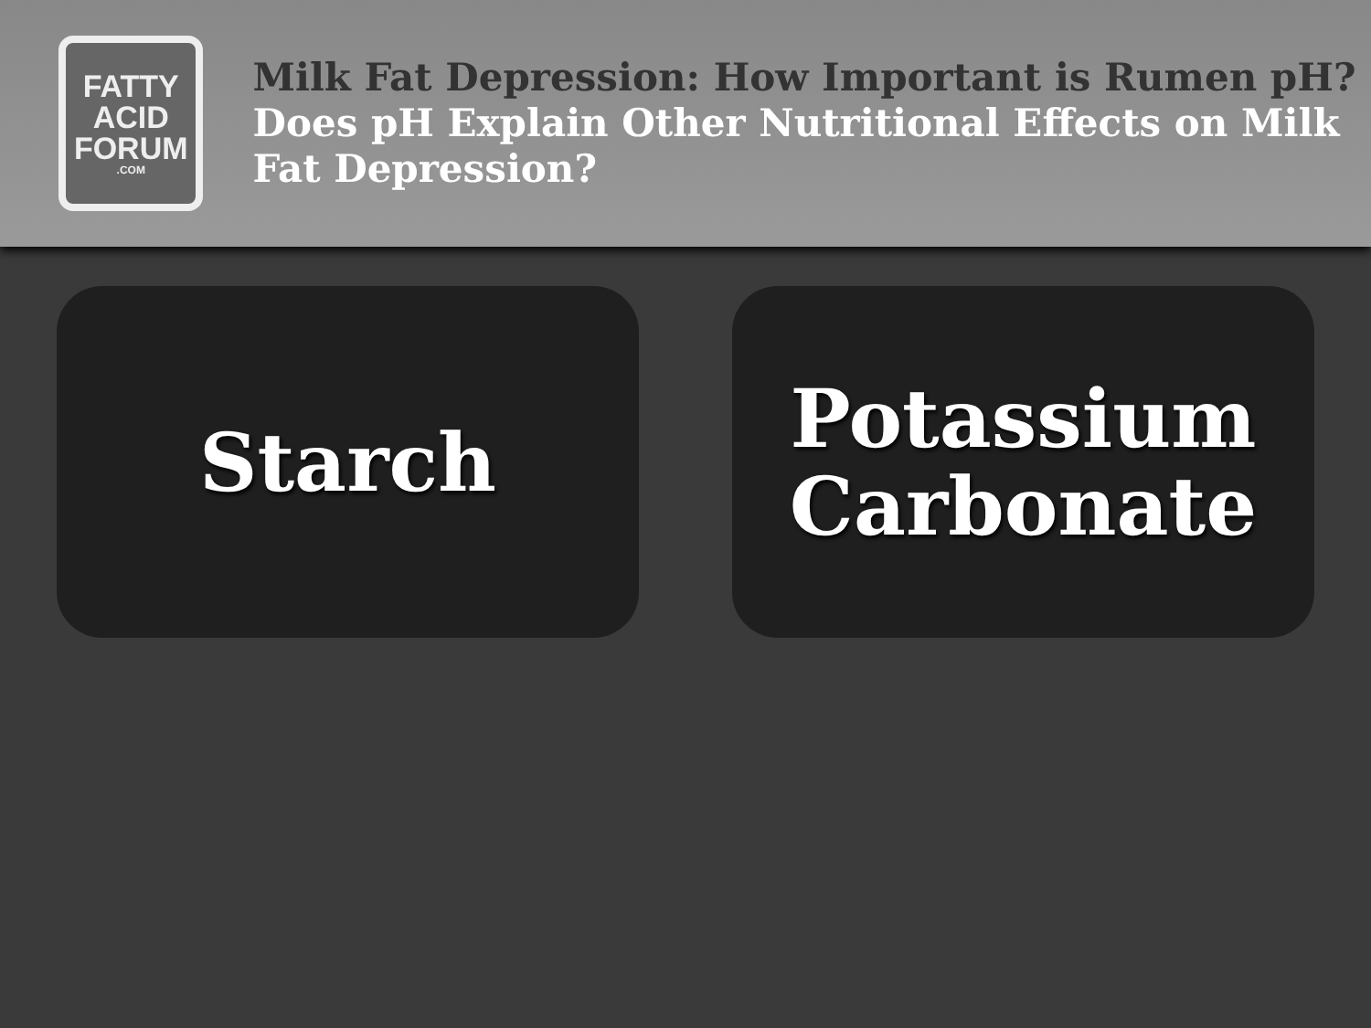FATTY
ACID
FORUM
.COM
Milk Fat Depression: How Important is Rumen pH?
Does pH Explain Other Nutritional Effects on Milk Fat Depression?
Starch Potassium
Carbonate